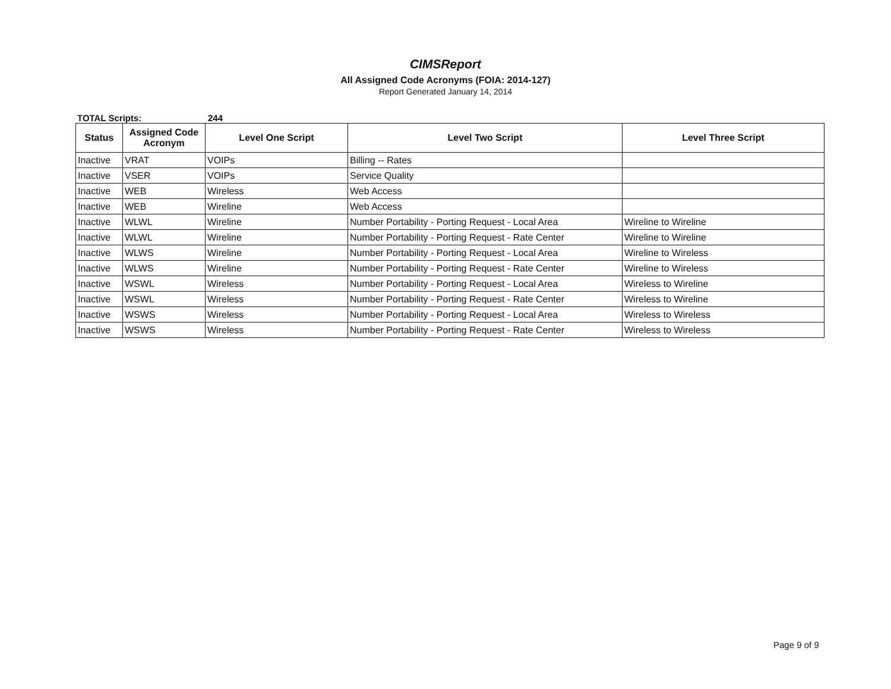CIMSReport
All Assigned Code Acronyms (FOIA: 2014-127)
Report Generated January 14, 2014
TOTAL Scripts: 244
| Status | Assigned Code Acronym | Level One Script | Level Two Script | Level Three Script |
| --- | --- | --- | --- | --- |
| Inactive | VRAT | VOIPs | Billing -- Rates | |
| Inactive | VSER | VOIPs | Service Quality | |
| Inactive | WEB | Wireless | Web Access | |
| Inactive | WEB | Wireline | Web Access | |
| Inactive | WLWL | Wireline | Number Portability - Porting Request - Local Area | Wireline to Wireline |
| Inactive | WLWL | Wireline | Number Portability - Porting Request - Rate Center | Wireline to Wireline |
| Inactive | WLWS | Wireline | Number Portability - Porting Request - Local Area | Wireline to Wireless |
| Inactive | WLWS | Wireline | Number Portability - Porting Request - Rate Center | Wireline to Wireless |
| Inactive | WSWL | Wireless | Number Portability - Porting Request - Local Area | Wireless to Wireline |
| Inactive | WSWL | Wireless | Number Portability - Porting Request - Rate Center | Wireless to Wireline |
| Inactive | WSWS | Wireless | Number Portability - Porting Request - Local Area | Wireless to Wireless |
| Inactive | WSWS | Wireless | Number Portability - Porting Request - Rate Center | Wireless to Wireless |
Page 9 of 9